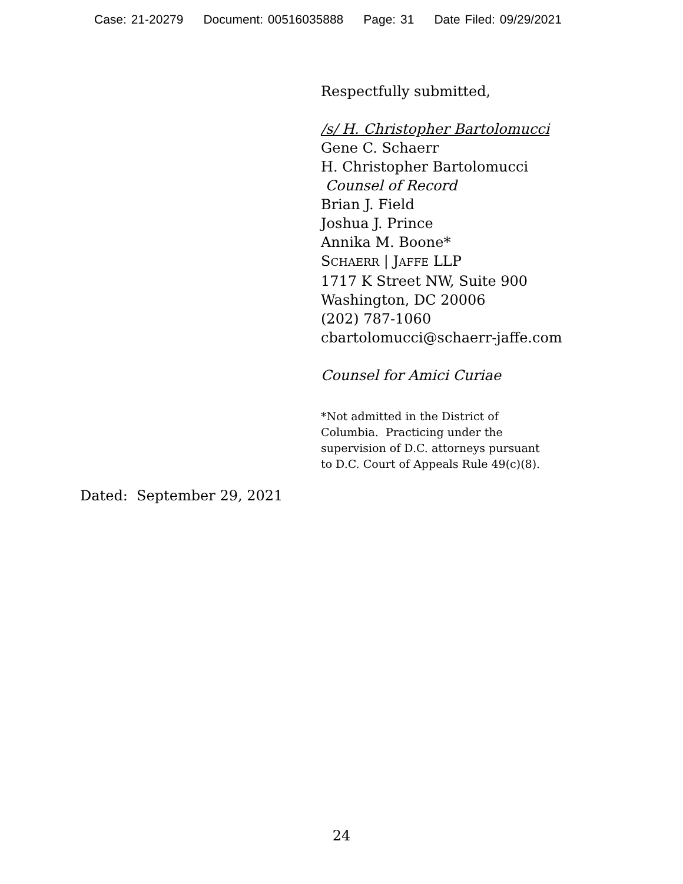Case: 21-20279 Document: 00516035888 Page: 31 Date Filed: 09/29/2021
Respectfully submitted,
/s/ H. Christopher Bartolomucci
Gene C. Schaerr
H. Christopher Bartolomucci
Counsel of Record
Brian J. Field
Joshua J. Prince
Annika M. Boone*
SCHAERR | JAFFE LLP
1717 K Street NW, Suite 900
Washington, DC 20006
(202) 787-1060
cbartolomucci@schaerr-jaffe.com
Counsel for Amici Curiae
*Not admitted in the District of
Columbia. Practicing under the
supervision of D.C. attorneys pursuant
to D.C. Court of Appeals Rule 49(c)(8).
Dated: September 29, 2021
24